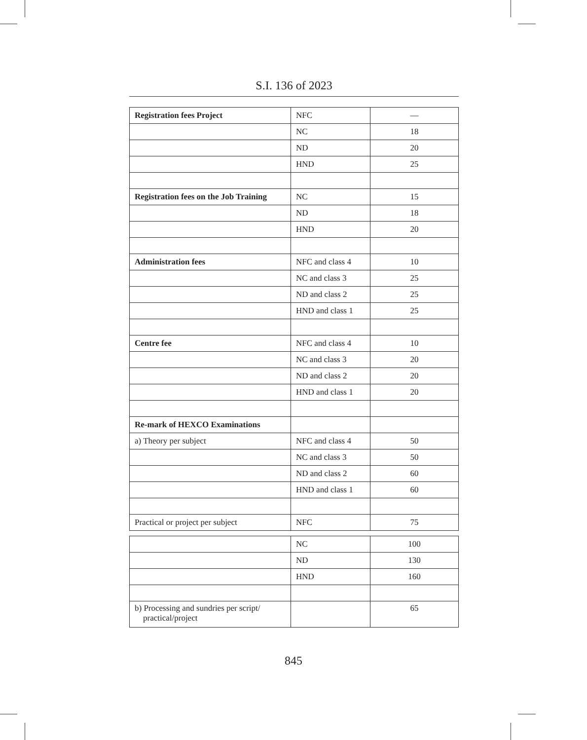S.I. 136 of 2023
| Registration fees Project | NFC | — |
| | NC | 18 |
| | ND | 20 |
| | HND | 25 |
| Registration fees on the Job Training | NC | 15 |
| | ND | 18 |
| | HND | 20 |
| Administration fees | NFC and class 4 | 10 |
| | NC and class 3 | 25 |
| | ND and class 2 | 25 |
| | HND and class 1 | 25 |
| Centre fee | NFC and class 4 | 10 |
| | NC and class 3 | 20 |
| | ND and class 2 | 20 |
| | HND and class 1 | 20 |
| Re-mark of HEXCO Examinations | | |
| a) Theory per subject | NFC and class 4 | 50 |
| | NC and class 3 | 50 |
| | ND and class 2 | 60 |
| | HND and class 1 | 60 |
| Practical or project per subject | NFC | 75 |
| | NC | 100 |
| | ND | 130 |
| | HND | 160 |
| b) Processing and sundries per script/ practical/project | | 65 |
845